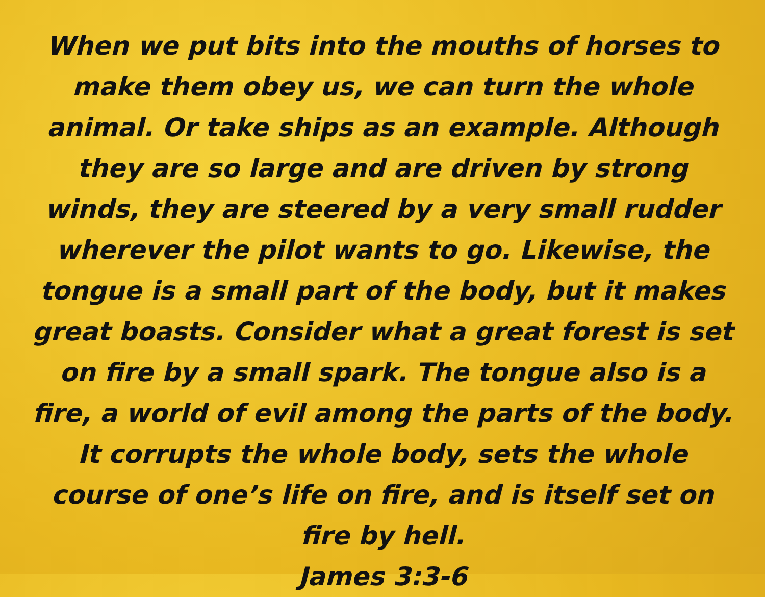When we put bits into the mouths of horses to make them obey us, we can turn the whole animal. Or take ships as an example. Although they are so large and are driven by strong winds, they are steered by a very small rudder wherever the pilot wants to go. Likewise, the tongue is a small part of the body, but it makes great boasts. Consider what a great forest is set on fire by a small spark. The tongue also is a fire, a world of evil among the parts of the body. It corrupts the whole body, sets the whole course of one’s life on fire, and is itself set on fire by hell.
James 3:3-6